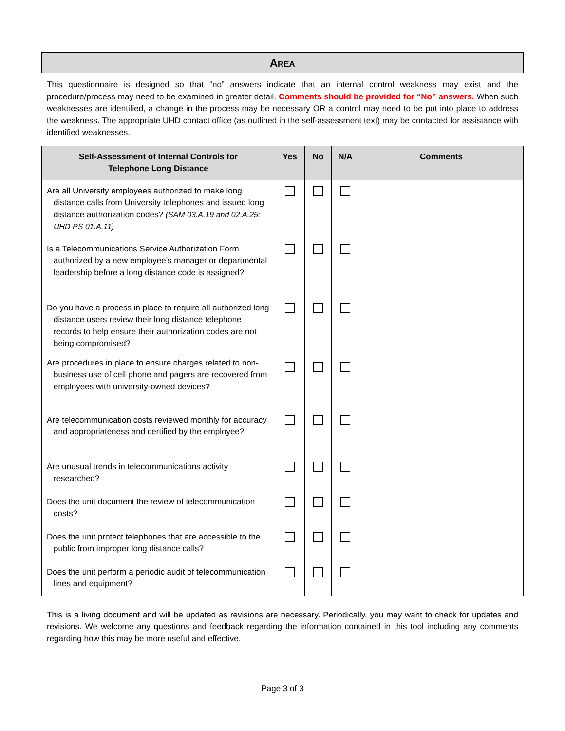AREA
This questionnaire is designed so that “no” answers indicate that an internal control weakness may exist and the procedure/process may need to be examined in greater detail. Comments should be provided for “No” answers. When such weaknesses are identified, a change in the process may be necessary OR a control may need to be put into place to address the weakness. The appropriate UHD contact office (as outlined in the self-assessment text) may be contacted for assistance with identified weaknesses.
| Self-Assessment of Internal Controls for Telephone Long Distance | Yes | No | N/A | Comments |
| --- | --- | --- | --- | --- |
| Are all University employees authorized to make long distance calls from University telephones and issued long distance authorization codes? (SAM 03.A.19 and 02.A.25; UHD PS 01.A.11) | | | | |
| Is a Telecommunications Service Authorization Form authorized by a new employee’s manager or departmental leadership before a long distance code is assigned? | | | | |
| Do you have a process in place to require all authorized long distance users review their long distance telephone records to help ensure their authorization codes are not being compromised? | | | | |
| Are procedures in place to ensure charges related to non-business use of cell phone and pagers are recovered from employees with university-owned devices? | | | | |
| Are telecommunication costs reviewed monthly for accuracy and appropriateness and certified by the employee? | | | | |
| Are unusual trends in telecommunications activity researched? | | | | |
| Does the unit document the review of telecommunication costs? | | | | |
| Does the unit protect telephones that are accessible to the public from improper long distance calls? | | | | |
| Does the unit perform a periodic audit of telecommunication lines and equipment? | | | | |
This is a living document and will be updated as revisions are necessary. Periodically, you may want to check for updates and revisions. We welcome any questions and feedback regarding the information contained in this tool including any comments regarding how this may be more useful and effective.
Page 3 of 3